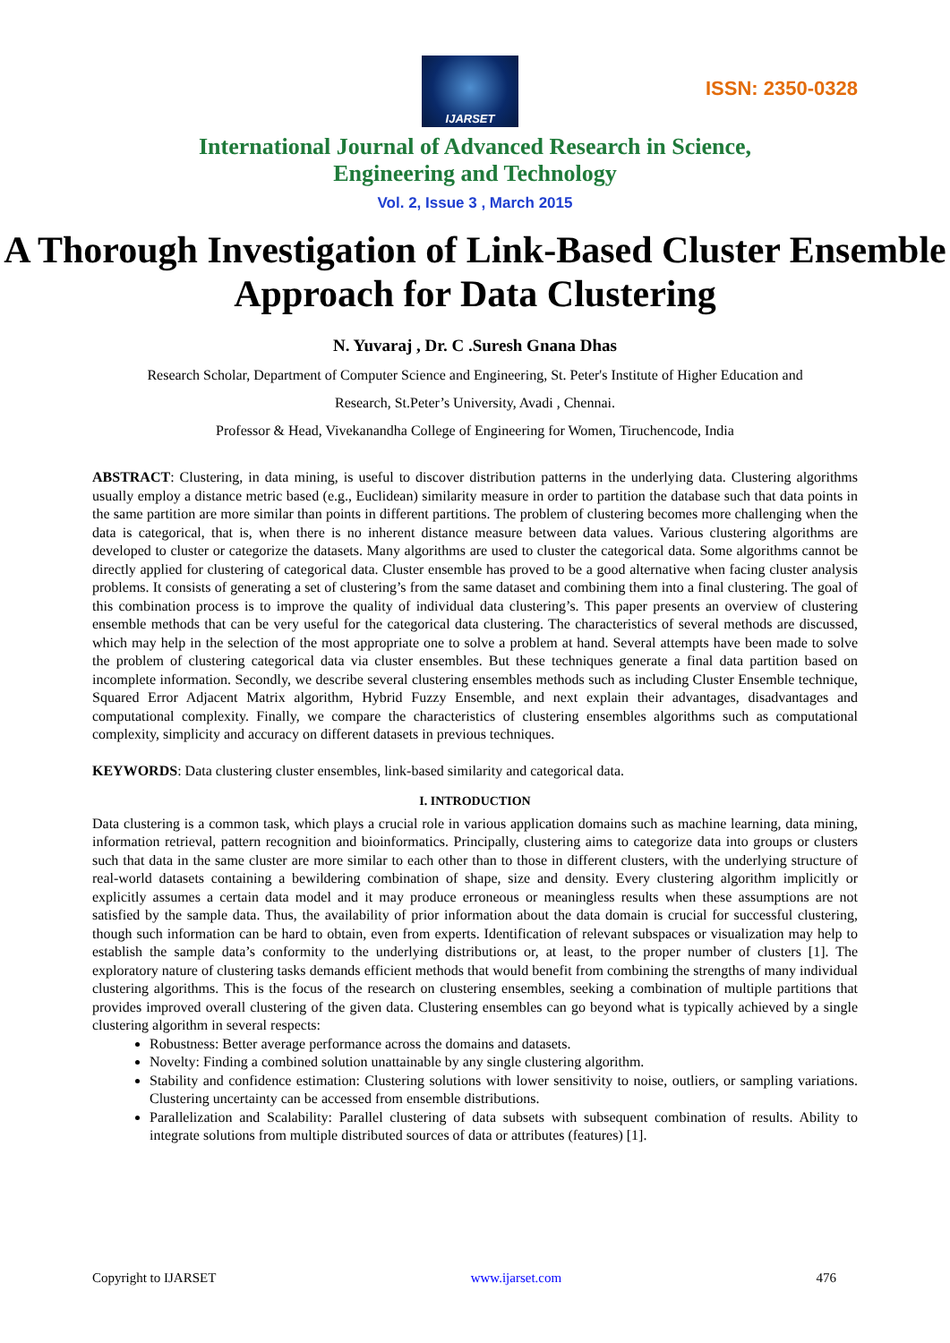IJARSET
ISSN: 2350-0328
International Journal of Advanced Research in Science,
Engineering and Technology
Vol. 2, Issue 3 , March 2015
A Thorough Investigation of Link-Based Cluster Ensemble Approach for Data Clustering
N. Yuvaraj , Dr. C .Suresh Gnana Dhas
Research Scholar, Department of Computer Science and Engineering, St. Peter's Institute of Higher Education and
Research, St.Peter’s University, Avadi , Chennai.
Professor & Head, Vivekanandha College of Engineering for Women, Tiruchencode, India
ABSTRACT: Clustering, in data mining, is useful to discover distribution patterns in the underlying data. Clustering algorithms usually employ a distance metric based (e.g., Euclidean) similarity measure in order to partition the database such that data points in the same partition are more similar than points in different partitions. The problem of clustering becomes more challenging when the data is categorical, that is, when there is no inherent distance measure between data values. Various clustering algorithms are developed to cluster or categorize the datasets. Many algorithms are used to cluster the categorical data. Some algorithms cannot be directly applied for clustering of categorical data. Cluster ensemble has proved to be a good alternative when facing cluster analysis problems. It consists of generating a set of clustering’s from the same dataset and combining them into a final clustering. The goal of this combination process is to improve the quality of individual data clustering’s. This paper presents an overview of clustering ensemble methods that can be very useful for the categorical data clustering. The characteristics of several methods are discussed, which may help in the selection of the most appropriate one to solve a problem at hand. Several attempts have been made to solve the problem of clustering categorical data via cluster ensembles. But these techniques generate a final data partition based on incomplete information. Secondly, we describe several clustering ensembles methods such as including Cluster Ensemble technique, Squared Error Adjacent Matrix algorithm, Hybrid Fuzzy Ensemble, and next explain their advantages, disadvantages and computational complexity. Finally, we compare the characteristics of clustering ensembles algorithms such as computational complexity, simplicity and accuracy on different datasets in previous techniques.
KEYWORDS: Data clustering cluster ensembles, link-based similarity and categorical data.
I. INTRODUCTION
Data clustering is a common task, which plays a crucial role in various application domains such as machine learning, data mining, information retrieval, pattern recognition and bioinformatics. Principally, clustering aims to categorize data into groups or clusters such that data in the same cluster are more similar to each other than to those in different clusters, with the underlying structure of real-world datasets containing a bewildering combination of shape, size and density. Every clustering algorithm implicitly or explicitly assumes a certain data model and it may produce erroneous or meaningless results when these assumptions are not satisfied by the sample data. Thus, the availability of prior information about the data domain is crucial for successful clustering, though such information can be hard to obtain, even from experts. Identification of relevant subspaces or visualization may help to establish the sample data’s conformity to the underlying distributions or, at least, to the proper number of clusters [1]. The exploratory nature of clustering tasks demands efficient methods that would benefit from combining the strengths of many individual clustering algorithms. This is the focus of the research on clustering ensembles, seeking a combination of multiple partitions that provides improved overall clustering of the given data. Clustering ensembles can go beyond what is typically achieved by a single clustering algorithm in several respects:
Robustness: Better average performance across the domains and datasets.
Novelty: Finding a combined solution unattainable by any single clustering algorithm.
Stability and confidence estimation: Clustering solutions with lower sensitivity to noise, outliers, or sampling variations. Clustering uncertainty can be accessed from ensemble distributions.
Parallelization and Scalability: Parallel clustering of data subsets with subsequent combination of results. Ability to integrate solutions from multiple distributed sources of data or attributes (features) [1].
Copyright to IJARSET www.ijarset.com 476